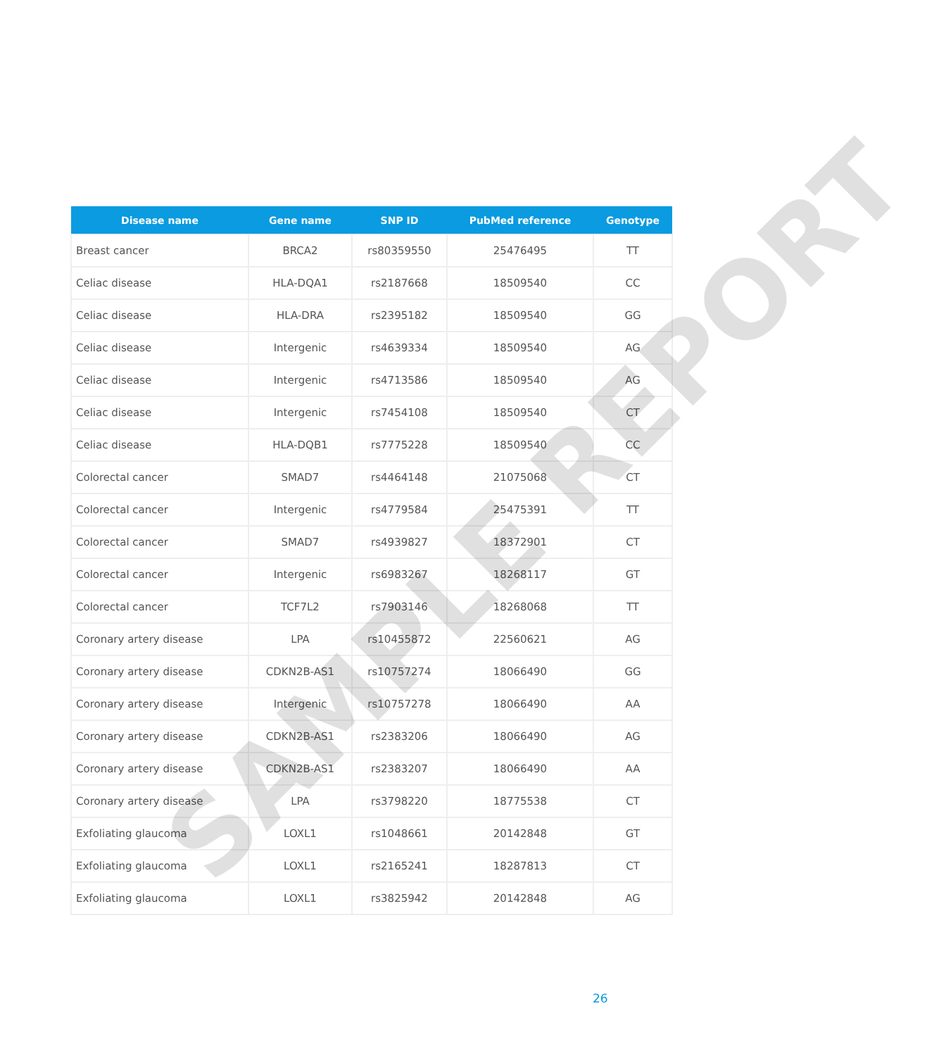| Disease name | Gene name | SNP ID | PubMed reference | Genotype |
| --- | --- | --- | --- | --- |
| Breast cancer | BRCA2 | rs80359550 | 25476495 | TT |
| Celiac disease | HLA-DQA1 | rs2187668 | 18509540 | CC |
| Celiac disease | HLA-DRA | rs2395182 | 18509540 | GG |
| Celiac disease | Intergenic | rs4639334 | 18509540 | AG |
| Celiac disease | Intergenic | rs4713586 | 18509540 | AG |
| Celiac disease | Intergenic | rs7454108 | 18509540 | CT |
| Celiac disease | HLA-DQB1 | rs7775228 | 18509540 | CC |
| Colorectal cancer | SMAD7 | rs4464148 | 21075068 | CT |
| Colorectal cancer | Intergenic | rs4779584 | 25475391 | TT |
| Colorectal cancer | SMAD7 | rs4939827 | 18372901 | CT |
| Colorectal cancer | Intergenic | rs6983267 | 18268117 | GT |
| Colorectal cancer | TCF7L2 | rs7903146 | 18268068 | TT |
| Coronary artery disease | LPA | rs10455872 | 22560621 | AG |
| Coronary artery disease | CDKN2B-AS1 | rs10757274 | 18066490 | GG |
| Coronary artery disease | Intergenic | rs10757278 | 18066490 | AA |
| Coronary artery disease | CDKN2B-AS1 | rs2383206 | 18066490 | AG |
| Coronary artery disease | CDKN2B-AS1 | rs2383207 | 18066490 | AA |
| Coronary artery disease | LPA | rs3798220 | 18775538 | CT |
| Exfoliating glaucoma | LOXL1 | rs1048661 | 20142848 | GT |
| Exfoliating glaucoma | LOXL1 | rs2165241 | 18287813 | CT |
| Exfoliating glaucoma | LOXL1 | rs3825942 | 20142848 | AG |
SAMPLE REPORT
26